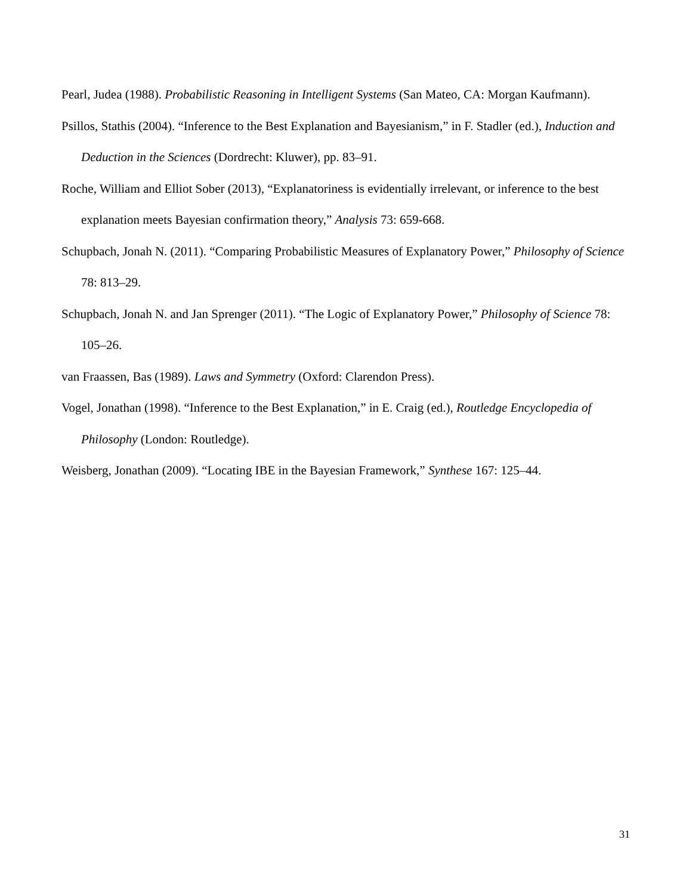Pearl, Judea (1988). Probabilistic Reasoning in Intelligent Systems (San Mateo, CA: Morgan Kaufmann).
Psillos, Stathis (2004). “Inference to the Best Explanation and Bayesianism,” in F. Stadler (ed.), Induction and Deduction in the Sciences (Dordrecht: Kluwer), pp. 83–91.
Roche, William and Elliot Sober (2013), “Explanatoriness is evidentially irrelevant, or inference to the best explanation meets Bayesian confirmation theory,” Analysis 73: 659-668.
Schupbach, Jonah N. (2011). “Comparing Probabilistic Measures of Explanatory Power,” Philosophy of Science 78: 813–29.
Schupbach, Jonah N. and Jan Sprenger (2011). “The Logic of Explanatory Power,” Philosophy of Science 78: 105–26.
van Fraassen, Bas (1989). Laws and Symmetry (Oxford: Clarendon Press).
Vogel, Jonathan (1998). “Inference to the Best Explanation,” in E. Craig (ed.), Routledge Encyclopedia of Philosophy (London: Routledge).
Weisberg, Jonathan (2009). “Locating IBE in the Bayesian Framework,” Synthese 167: 125–44.
31